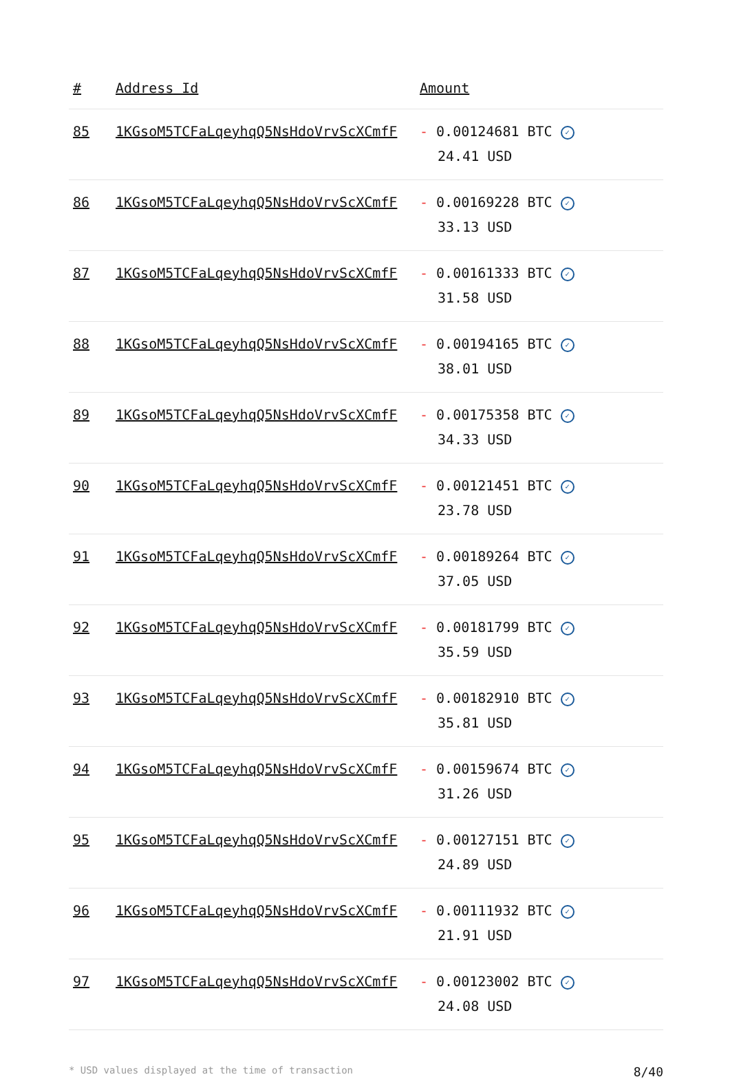| # | Address Id | Amount |
| --- | --- | --- |
| 85 | 1KGsoM5TCFaLqeyhqQ5NsHdoVrvScXCmfF | - 0.00124681 BTC ✓ 24.41 USD |
| 86 | 1KGsoM5TCFaLqeyhqQ5NsHdoVrvScXCmfF | - 0.00169228 BTC ✓ 33.13 USD |
| 87 | 1KGsoM5TCFaLqeyhqQ5NsHdoVrvScXCmfF | - 0.00161333 BTC ✓ 31.58 USD |
| 88 | 1KGsoM5TCFaLqeyhqQ5NsHdoVrvScXCmfF | - 0.00194165 BTC ✓ 38.01 USD |
| 89 | 1KGsoM5TCFaLqeyhqQ5NsHdoVrvScXCmfF | - 0.00175358 BTC ✓ 34.33 USD |
| 90 | 1KGsoM5TCFaLqeyhqQ5NsHdoVrvScXCmfF | - 0.00121451 BTC ✓ 23.78 USD |
| 91 | 1KGsoM5TCFaLqeyhqQ5NsHdoVrvScXCmfF | - 0.00189264 BTC ✓ 37.05 USD |
| 92 | 1KGsoM5TCFaLqeyhqQ5NsHdoVrvScXCmfF | - 0.00181799 BTC ✓ 35.59 USD |
| 93 | 1KGsoM5TCFaLqeyhqQ5NsHdoVrvScXCmfF | - 0.00182910 BTC ✓ 35.81 USD |
| 94 | 1KGsoM5TCFaLqeyhqQ5NsHdoVrvScXCmfF | - 0.00159674 BTC ✓ 31.26 USD |
| 95 | 1KGsoM5TCFaLqeyhqQ5NsHdoVrvScXCmfF | - 0.00127151 BTC ✓ 24.89 USD |
| 96 | 1KGsoM5TCFaLqeyhqQ5NsHdoVrvScXCmfF | - 0.00111932 BTC ✓ 21.91 USD |
| 97 | 1KGsoM5TCFaLqeyhqQ5NsHdoVrvScXCmfF | - 0.00123002 BTC ✓ 24.08 USD |
* USD values displayed at the time of transaction 8/40